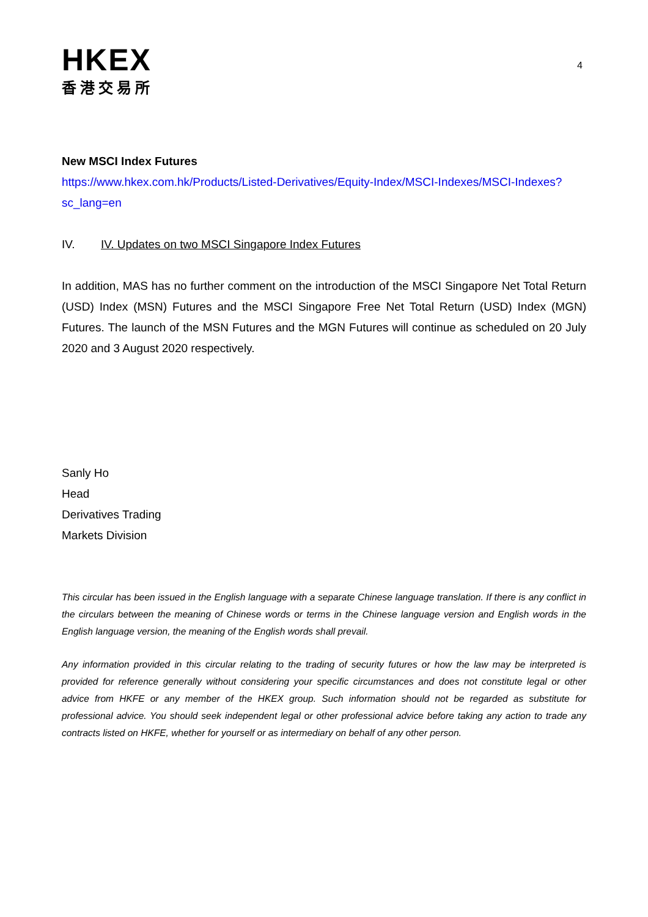HKEX
香港交易所
4
New MSCI Index Futures
https://www.hkex.com.hk/Products/Listed-Derivatives/Equity-Index/MSCI-Indexes/MSCI-Indexes?sc_lang=en
IV. IV. Updates on two MSCI Singapore Index Futures
In addition, MAS has no further comment on the introduction of the MSCI Singapore Net Total Return (USD) Index (MSN) Futures and the MSCI Singapore Free Net Total Return (USD) Index (MGN) Futures. The launch of the MSN Futures and the MGN Futures will continue as scheduled on 20 July 2020 and 3 August 2020 respectively.
Sanly Ho
Head
Derivatives Trading
Markets Division
This circular has been issued in the English language with a separate Chinese language translation. If there is any conflict in the circulars between the meaning of Chinese words or terms in the Chinese language version and English words in the English language version, the meaning of the English words shall prevail.
Any information provided in this circular relating to the trading of security futures or how the law may be interpreted is provided for reference generally without considering your specific circumstances and does not constitute legal or other advice from HKFE or any member of the HKEX group. Such information should not be regarded as substitute for professional advice. You should seek independent legal or other professional advice before taking any action to trade any contracts listed on HKFE, whether for yourself or as intermediary on behalf of any other person.